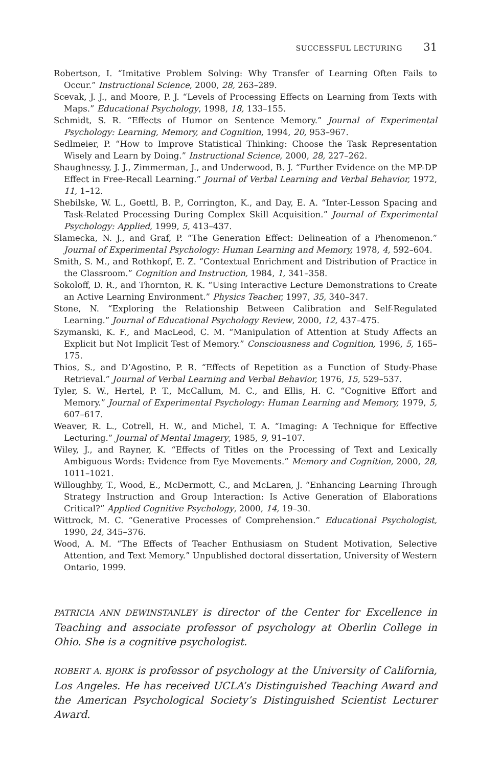SUCCESSFUL LECTURING 31
Robertson, I. “Imitative Problem Solving: Why Transfer of Learning Often Fails to Occur.” Instructional Science, 2000, 28, 263–289.
Scevak, J. J., and Moore, P. J. “Levels of Processing Effects on Learning from Texts with Maps.” Educational Psychology, 1998, 18, 133–155.
Schmidt, S. R. “Effects of Humor on Sentence Memory.” Journal of Experimental Psychology: Learning, Memory, and Cognition, 1994, 20, 953–967.
Sedlmeier, P. “How to Improve Statistical Thinking: Choose the Task Representation Wisely and Learn by Doing.” Instructional Science, 2000, 28, 227–262.
Shaughnessy, J. J., Zimmerman, J., and Underwood, B. J. “Further Evidence on the MP-DP Effect in Free-Recall Learning.” Journal of Verbal Learning and Verbal Behavior, 1972, 11, 1–12.
Shebilske, W. L., Goettl, B. P., Corrington, K., and Day, E. A. “Inter-Lesson Spacing and Task-Related Processing During Complex Skill Acquisition.” Journal of Experimental Psychology: Applied, 1999, 5, 413–437.
Slamecka, N. J., and Graf, P. “The Generation Effect: Delineation of a Phenomenon.” Journal of Experimental Psychology: Human Learning and Memory, 1978, 4, 592–604.
Smith, S. M., and Rothkopf, E. Z. “Contextual Enrichment and Distribution of Practice in the Classroom.” Cognition and Instruction, 1984, 1, 341–358.
Sokoloff, D. R., and Thornton, R. K. “Using Interactive Lecture Demonstrations to Create an Active Learning Environment.” Physics Teacher, 1997, 35, 340–347.
Stone, N. “Exploring the Relationship Between Calibration and Self-Regulated Learning.” Journal of Educational Psychology Review, 2000, 12, 437–475.
Szymanski, K. F., and MacLeod, C. M. “Manipulation of Attention at Study Affects an Explicit but Not Implicit Test of Memory.” Consciousness and Cognition, 1996, 5, 165–175.
Thios, S., and D’Agostino, P. R. “Effects of Repetition as a Function of Study-Phase Retrieval.” Journal of Verbal Learning and Verbal Behavior, 1976, 15, 529–537.
Tyler, S. W., Hertel, P. T., McCallum, M. C., and Ellis, H. C. “Cognitive Effort and Memory.” Journal of Experimental Psychology: Human Learning and Memory, 1979, 5, 607–617.
Weaver, R. L., Cotrell, H. W., and Michel, T. A. “Imaging: A Technique for Effective Lecturing.” Journal of Mental Imagery, 1985, 9, 91–107.
Wiley, J., and Rayner, K. “Effects of Titles on the Processing of Text and Lexically Ambiguous Words: Evidence from Eye Movements.” Memory and Cognition, 2000, 28, 1011–1021.
Willoughby, T., Wood, E., McDermott, C., and McLaren, J. “Enhancing Learning Through Strategy Instruction and Group Interaction: Is Active Generation of Elaborations Critical?” Applied Cognitive Psychology, 2000, 14, 19–30.
Wittrock, M. C. “Generative Processes of Comprehension.” Educational Psychologist, 1990, 24, 345–376.
Wood, A. M. “The Effects of Teacher Enthusiasm on Student Motivation, Selective Attention, and Text Memory.” Unpublished doctoral dissertation, University of Western Ontario, 1999.
PATRICIA ANN DEWINSTANLEY is director of the Center for Excellence in Teaching and associate professor of psychology at Oberlin College in Ohio. She is a cognitive psychologist.
ROBERT A. BJORK is professor of psychology at the University of California, Los Angeles. He has received UCLA’s Distinguished Teaching Award and the American Psychological Society’s Distinguished Scientist Lecturer Award.